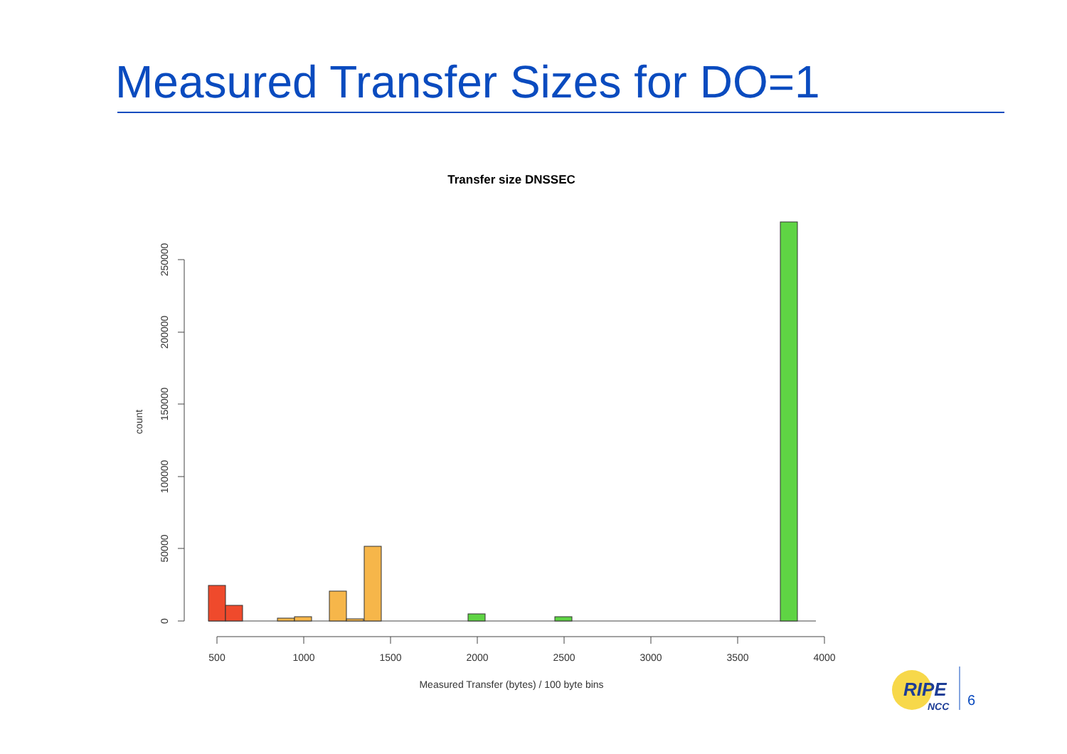Measured Transfer Sizes for DO=1
Transfer size DNSSEC
0
50000
100000
150000
200000
250000
count
500
1000
1500
2000
2500
3000
3500
4000
Measured Transfer (bytes) / 100 byte bins
RIPE
NCC
6